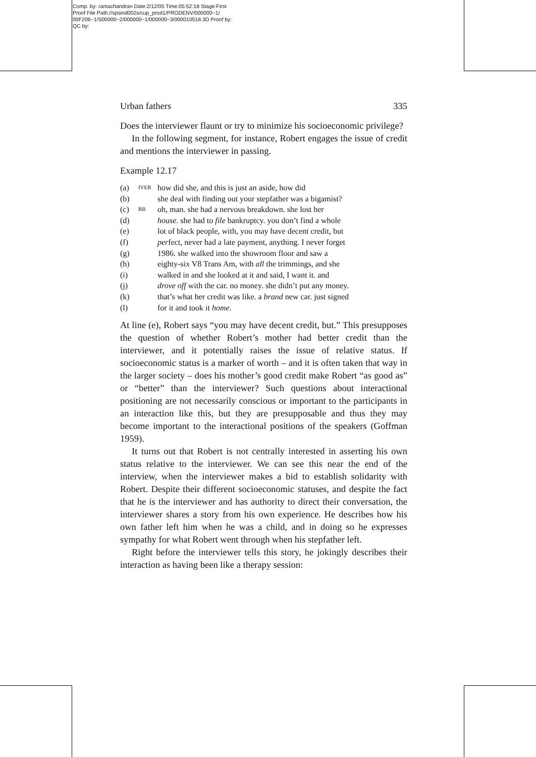Comp. by: ramachandran Date:2/12/05 Time:05:52:18 Stage:First
Proof File Path://spsind002s/cup_prod1/PRODENV/000000~1/
00F206~1/S00000~2/000000~1/000000~3/000010518.3D Proof by:
QC by:
Urban fathers 335
Does the interviewer flaunt or try to minimize his socioeconomic privilege?
In the following segment, for instance, Robert engages the issue of credit and mentions the interviewer in passing.
Example 12.17
| (a) | IVER | how did she, and this is just an aside, how did |
| (b) | | she deal with finding out your stepfather was a bigamist? |
| (c) | RB | oh, man. she had a nervous breakdown. she lost her |
| (d) | | house . she had to file bankruptcy. you don’t find a whole |
| (e) | | lot of black people, with, you may have decent credit, but |
| (f) | | per fect, never had a late payment, anything. I never forget |
| (g) | | 1986. she walked into the showroom floor and saw a |
| (h) | | eighty-six V8 Trans Am, with all the trimmings, and she |
| (i) | | walked in and she looked at it and said, I want it. and |
| (j) | | drove off with the car. no money. she didn’t put any money. |
| (k) | | that’s what her credit was like. a brand new car. just signed |
| (l) | | for it and took it home . |
At line (e), Robert says “you may have decent credit, but.” This presupposes the question of whether Robert’s mother had better credit than the interviewer, and it potentially raises the issue of relative status. If socioeconomic status is a marker of worth – and it is often taken that way in the larger society – does his mother’s good credit make Robert “as good as” or “better” than the interviewer? Such questions about interactional positioning are not necessarily conscious or important to the participants in an interaction like this, but they are presupposable and thus they may become important to the interactional positions of the speakers (Goffman 1959).
It turns out that Robert is not centrally interested in asserting his own status relative to the interviewer. We can see this near the end of the interview, when the interviewer makes a bid to establish solidarity with Robert. Despite their different socioeconomic statuses, and despite the fact that he is the interviewer and has authority to direct their conversation, the interviewer shares a story from his own experience. He describes how his own father left him when he was a child, and in doing so he expresses sympathy for what Robert went through when his stepfather left.
Right before the interviewer tells this story, he jokingly describes their interaction as having been like a therapy session: